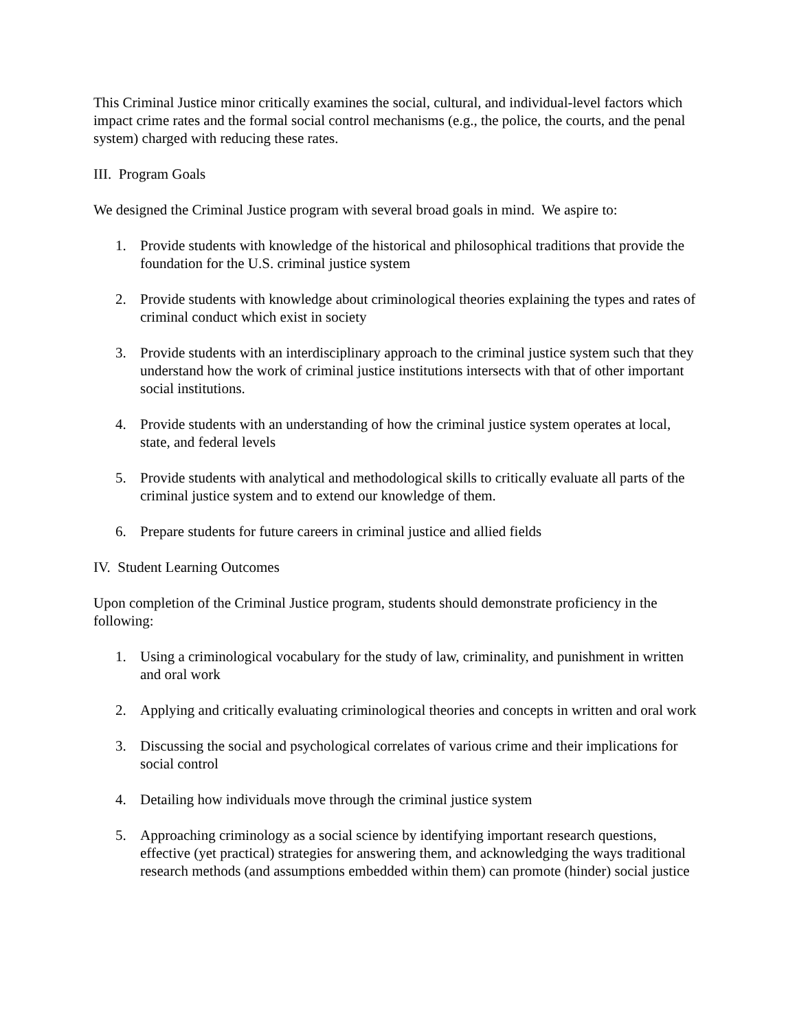This Criminal Justice minor critically examines the social, cultural, and individual-level factors which impact crime rates and the formal social control mechanisms (e.g., the police, the courts, and the penal system) charged with reducing these rates.
III. Program Goals
We designed the Criminal Justice program with several broad goals in mind. We aspire to:
1. Provide students with knowledge of the historical and philosophical traditions that provide the foundation for the U.S. criminal justice system
2. Provide students with knowledge about criminological theories explaining the types and rates of criminal conduct which exist in society
3. Provide students with an interdisciplinary approach to the criminal justice system such that they understand how the work of criminal justice institutions intersects with that of other important social institutions.
4. Provide students with an understanding of how the criminal justice system operates at local, state, and federal levels
5. Provide students with analytical and methodological skills to critically evaluate all parts of the criminal justice system and to extend our knowledge of them.
6. Prepare students for future careers in criminal justice and allied fields
IV. Student Learning Outcomes
Upon completion of the Criminal Justice program, students should demonstrate proficiency in the following:
1. Using a criminological vocabulary for the study of law, criminality, and punishment in written and oral work
2. Applying and critically evaluating criminological theories and concepts in written and oral work
3. Discussing the social and psychological correlates of various crime and their implications for social control
4. Detailing how individuals move through the criminal justice system
5. Approaching criminology as a social science by identifying important research questions, effective (yet practical) strategies for answering them, and acknowledging the ways traditional research methods (and assumptions embedded within them) can promote (hinder) social justice